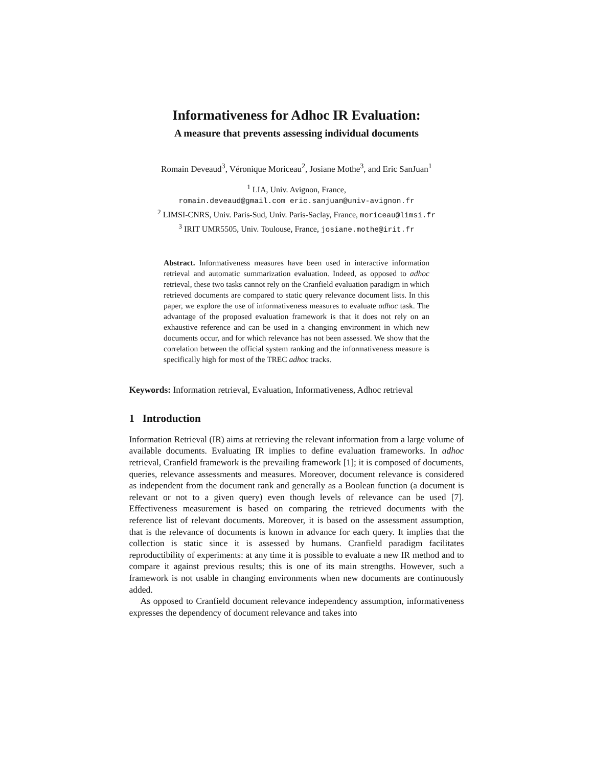Informativeness for Adhoc IR Evaluation:
A measure that prevents assessing individual documents
Romain Deveaud<sup>3</sup>, Véronique Moriceau<sup>2</sup>, Josiane Mothe<sup>3</sup>, and Eric SanJuan<sup>1</sup>
<sup>1</sup> LIA, Univ. Avignon, France,
romain.deveaud@gmail.com eric.sanjuan@univ-avignon.fr
<sup>2</sup> LIMSI-CNRS, Univ. Paris-Sud, Univ. Paris-Saclay, France, moriceau@limsi.fr
<sup>3</sup> IRIT UMR5505, Univ. Toulouse, France, josiane.mothe@irit.fr
Abstract. Informativeness measures have been used in interactive information retrieval and automatic summarization evaluation. Indeed, as opposed to adhoc retrieval, these two tasks cannot rely on the Cranfield evaluation paradigm in which retrieved documents are compared to static query relevance document lists. In this paper, we explore the use of informativeness measures to evaluate adhoc task. The advantage of the proposed evaluation framework is that it does not rely on an exhaustive reference and can be used in a changing environment in which new documents occur, and for which relevance has not been assessed. We show that the correlation between the official system ranking and the informativeness measure is specifically high for most of the TREC adhoc tracks.
Keywords: Information retrieval, Evaluation, Informativeness, Adhoc retrieval
1 Introduction
Information Retrieval (IR) aims at retrieving the relevant information from a large volume of available documents. Evaluating IR implies to define evaluation frameworks. In adhoc retrieval, Cranfield framework is the prevailing framework [1]; it is composed of documents, queries, relevance assessments and measures. Moreover, document relevance is considered as independent from the document rank and generally as a Boolean function (a document is relevant or not to a given query) even though levels of relevance can be used [7]. Effectiveness measurement is based on comparing the retrieved documents with the reference list of relevant documents. Moreover, it is based on the assessment assumption, that is the relevance of documents is known in advance for each query. It implies that the collection is static since it is assessed by humans. Cranfield paradigm facilitates reproductibility of experiments: at any time it is possible to evaluate a new IR method and to compare it against previous results; this is one of its main strengths. However, such a framework is not usable in changing environments when new documents are continuously added.
As opposed to Cranfield document relevance independency assumption, informativeness expresses the dependency of document relevance and takes into